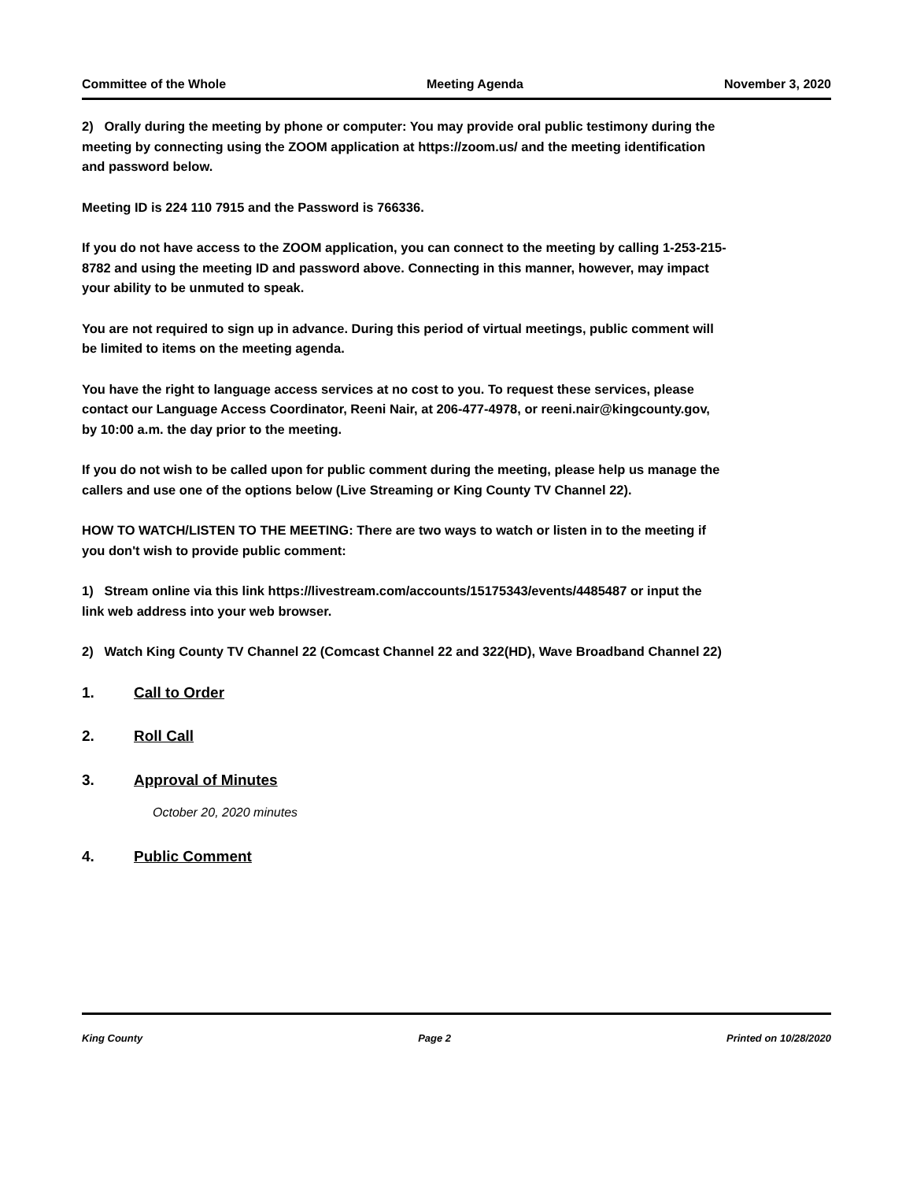Committee of the Whole Meeting Agenda November 3, 2020
2) Orally during the meeting by phone or computer: You may provide oral public testimony during the meeting by connecting using the ZOOM application at https://zoom.us/ and the meeting identification and password below.
Meeting ID is 224 110 7915 and the Password is 766336.
If you do not have access to the ZOOM application, you can connect to the meeting by calling 1-253-215-8782 and using the meeting ID and password above. Connecting in this manner, however, may impact your ability to be unmuted to speak.
You are not required to sign up in advance. During this period of virtual meetings, public comment will be limited to items on the meeting agenda.
You have the right to language access services at no cost to you. To request these services, please contact our Language Access Coordinator, Reeni Nair, at 206-477-4978, or reeni.nair@kingcounty.gov, by 10:00 a.m. the day prior to the meeting.
If you do not wish to be called upon for public comment during the meeting, please help us manage the callers and use one of the options below (Live Streaming or King County TV Channel 22).
HOW TO WATCH/LISTEN TO THE MEETING: There are two ways to watch or listen in to the meeting if you don't wish to provide public comment:
1) Stream online via this link https://livestream.com/accounts/15175343/events/4485487 or input the link web address into your web browser.
2) Watch King County TV Channel 22 (Comcast Channel 22 and 322(HD), Wave Broadband Channel 22)
1. Call to Order
2. Roll Call
3. Approval of Minutes
October 20, 2020 minutes
4. Public Comment
King County Page 2 Printed on 10/28/2020